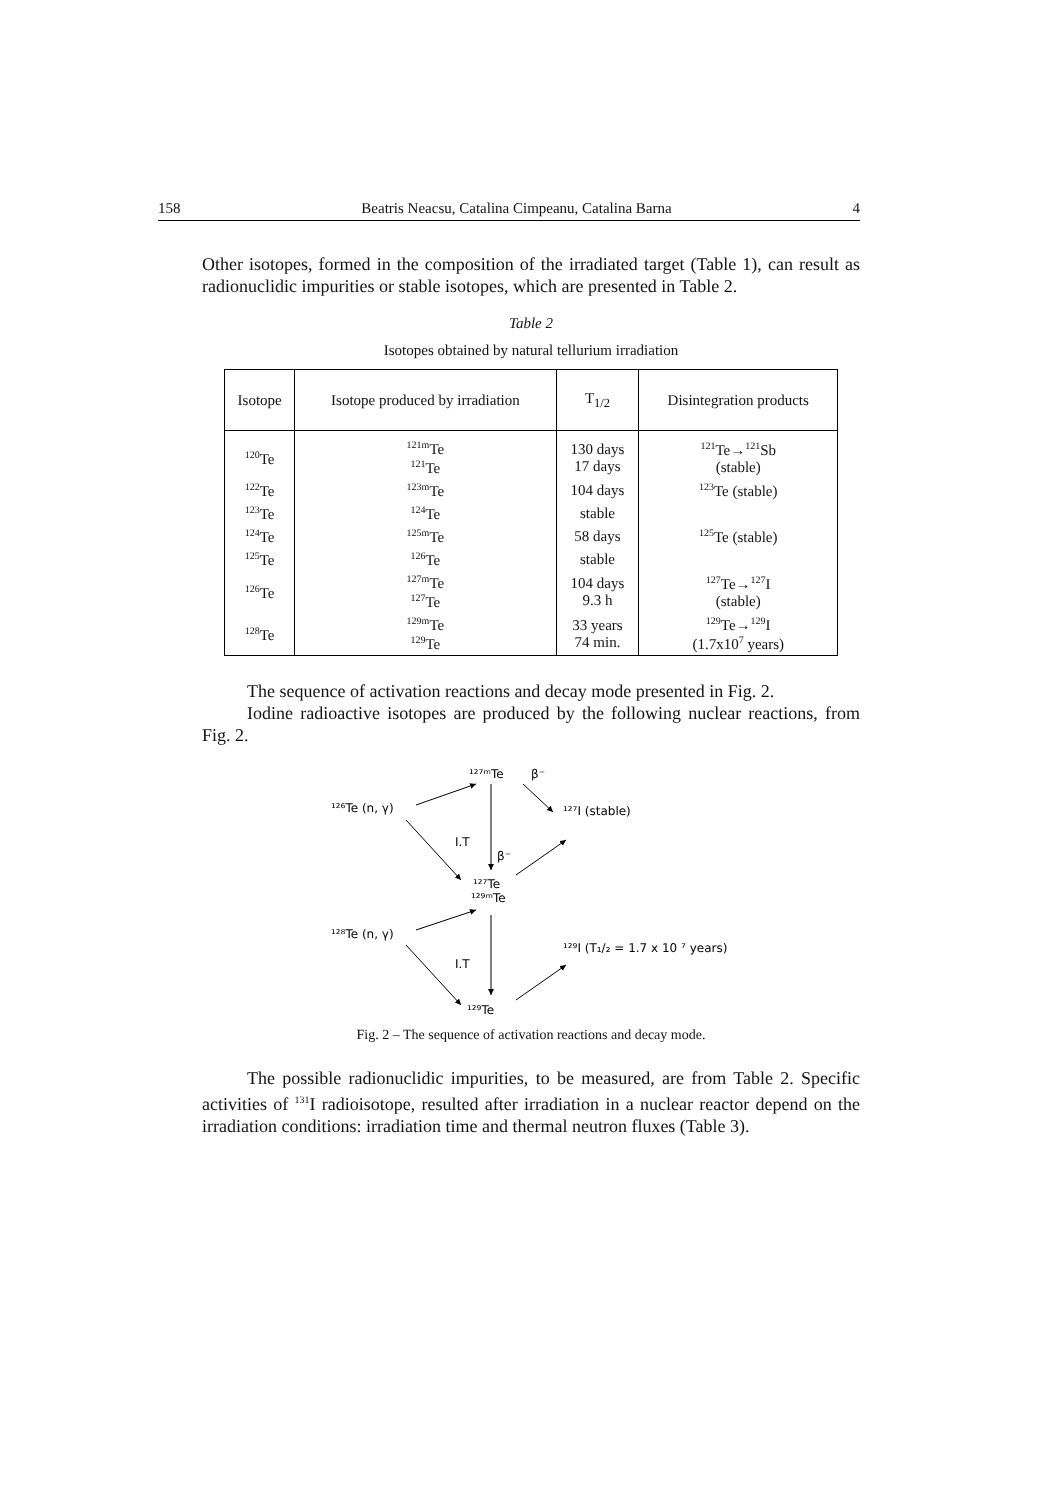158 Beatris Neacsu, Catalina Cimpeanu, Catalina Barna 4
Other isotopes, formed in the composition of the irradiated target (Table 1), can result as radionuclidic impurities or stable isotopes, which are presented in Table 2.
Table 2
Isotopes obtained by natural tellurium irradiation
| Isotope | Isotope produced by irradiation | T<sub>1/2</sub> | Disintegration products |
| --- | --- | --- | --- |
| <sup>120</sup>Te | <sup>121m</sup>Te <sup>121</sup>Te | 130 days 17 days | <sup>121</sup>Te→<sup>121</sup>Sb (stable) |
| <sup>122</sup>Te | <sup>123m</sup>Te | 104 days | <sup>123</sup>Te (stable) |
| <sup>123</sup>Te | <sup>124</sup>Te | stable | |
| <sup>124</sup>Te | <sup>125m</sup>Te | 58 days | <sup>125</sup>Te (stable) |
| <sup>125</sup>Te | <sup>126</sup>Te | stable | |
| <sup>126</sup>Te | <sup>127m</sup>Te <sup>127</sup>Te | 104 days 9.3 h | <sup>127</sup>Te→<sup>127</sup>I (stable) |
| <sup>128</sup>Te | <sup>129m</sup>Te <sup>129</sup>Te | 33 years 74 min. | <sup>129</sup>Te→<sup>129</sup>I (1.7x10<sup>7</sup> years) |
The sequence of activation reactions and decay mode presented in Fig. 2.
Iodine radioactive isotopes are produced by the following nuclear reactions, from Fig. 2.
¹²⁷ᵐTe
β⁻
¹²⁶Te (n, γ)
¹²⁷I (stable)
I.T
β⁻
¹²⁷Te
¹²⁹ᵐTe
¹²⁸Te (n, γ)
¹²⁹I (T₁/₂ = 1.7 x 10 ⁷ years)
I.T
¹²⁹Te
Fig. 2 – The sequence of activation reactions and decay mode.
The possible radionuclidic impurities, to be measured, are from Table 2. Specific activities of <sup>131</sup>I radioisotope, resulted after irradiation in a nuclear reactor depend on the irradiation conditions: irradiation time and thermal neutron fluxes (Table 3).